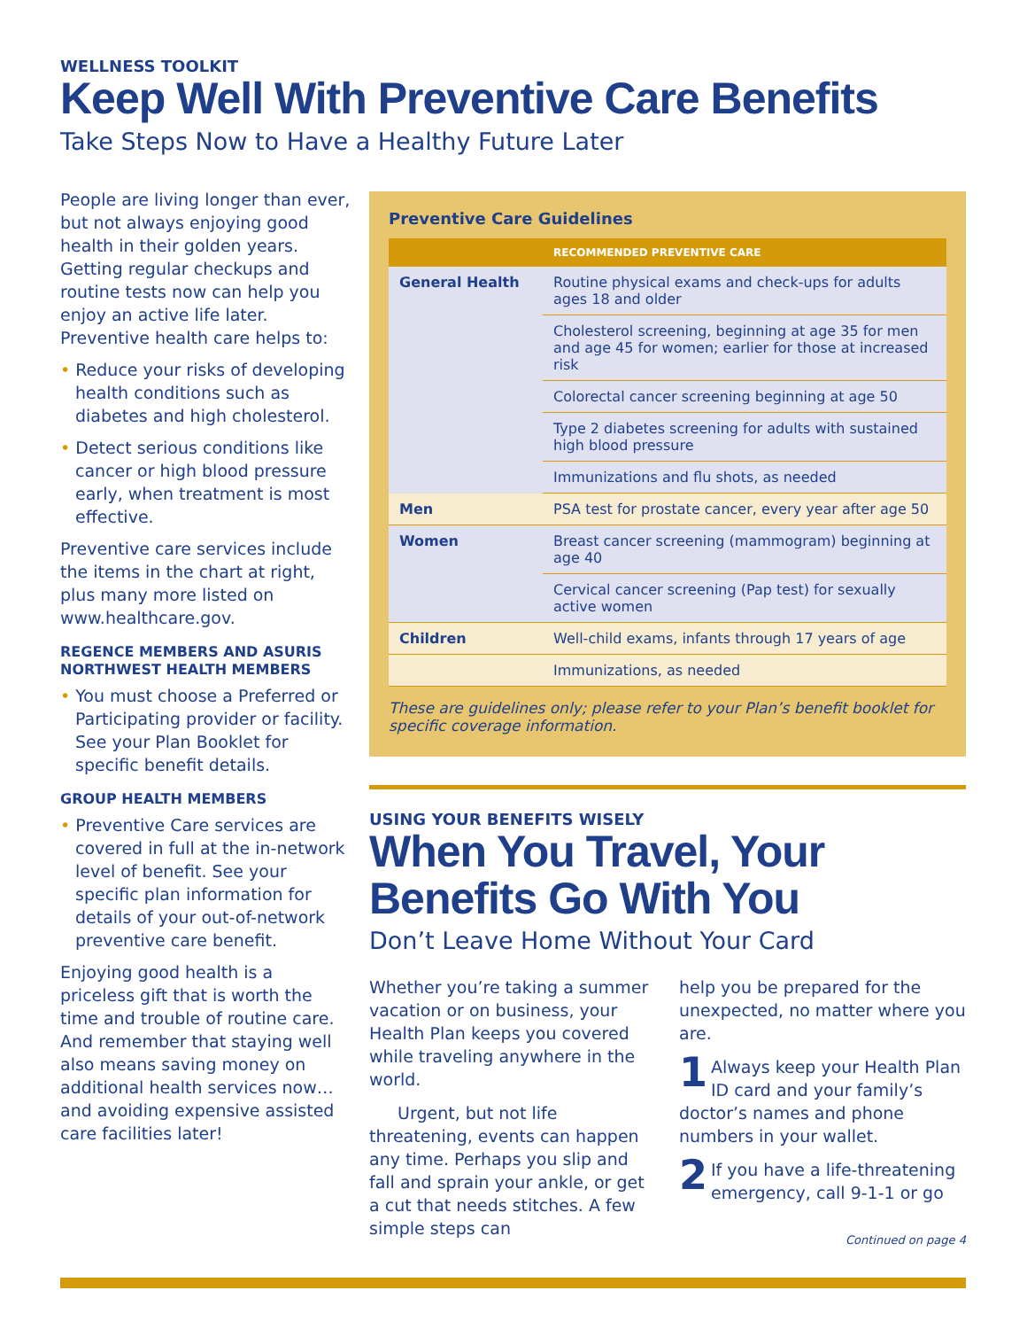WELLNESS TOOLKIT
Keep Well With Preventive Care Benefits
Take Steps Now to Have a Healthy Future Later
People are living longer than ever, but not always enjoying good health in their golden years. Getting regular checkups and routine tests now can help you enjoy an active life later. Preventive health care helps to:
• Reduce your risks of developing health conditions such as diabetes and high cholesterol.
• Detect serious conditions like cancer or high blood pressure early, when treatment is most effective.
Preventive care services include the items in the chart at right, plus many more listed on www.healthcare.gov.
REGENCE MEMBERS AND ASURIS NORTHWEST HEALTH MEMBERS
• You must choose a Preferred or Participating provider or facility. See your Plan Booklet for specific benefit details.
GROUP HEALTH MEMBERS
• Preventive Care services are covered in full at the in-network level of benefit. See your specific plan information for details of your out-of-network preventive care benefit.
Enjoying good health is a priceless gift that is worth the time and trouble of routine care. And remember that staying well also means saving money on additional health services now…and avoiding expensive assisted care facilities later!
Preventive Care Guidelines
| | RECOMMENDED PREVENTIVE CARE |
| --- | --- |
| General Health | Routine physical exams and check-ups for adults ages 18 and older |
| | Cholesterol screening, beginning at age 35 for men and age 45 for women; earlier for those at increased risk |
| | Colorectal cancer screening beginning at age 50 |
| | Type 2 diabetes screening for adults with sustained high blood pressure |
| | Immunizations and flu shots, as needed |
| Men | PSA test for prostate cancer, every year after age 50 |
| Women | Breast cancer screening (mammogram) beginning at age 40 |
| | Cervical cancer screening (Pap test) for sexually active women |
| Children | Well-child exams, infants through 17 years of age |
| | Immunizations, as needed |
These are guidelines only; please refer to your Plan’s benefit booklet for specific coverage information.
USING YOUR BENEFITS WISELY
When You Travel, Your Benefits Go With You
Don’t Leave Home Without Your Card
Whether you’re taking a summer vacation or on business, your Health Plan keeps you covered while traveling anywhere in the world.
Urgent, but not life threatening, events can happen any time. Perhaps you slip and fall and sprain your ankle, or get a cut that needs stitches. A few simple steps can
help you be prepared for the unexpected, no matter where you are.
1 Always keep your Health Plan ID card and your family’s doctor’s names and phone numbers in your wallet.
2 If you have a life-threatening emergency, call 9-1-1 or go
Continued on page 4